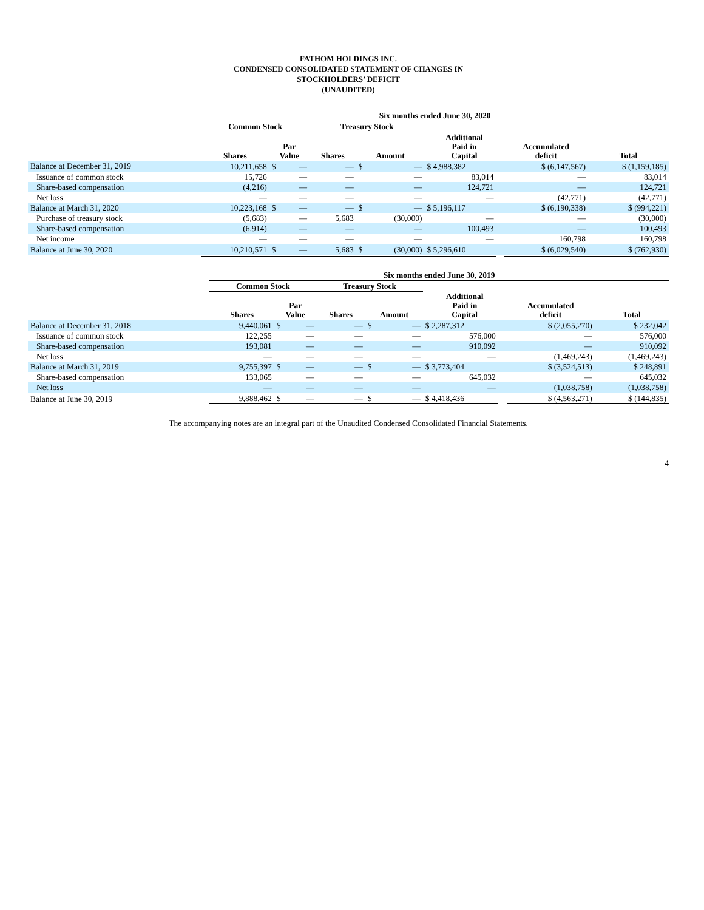FATHOM HOLDINGS INC.
CONDENSED CONSOLIDATED STATEMENT OF CHANGES IN
STOCKHOLDERS’ DEFICIT
(UNAUDITED)
| | Six months ended June 30, 2020 | | | | | | | | | |
| --- | --- | --- | --- | --- | --- | --- | --- | --- | --- | --- |
| | Common Stock | | | Treasury Stock | | | | | | |
| | Shares | Par Value | | Shares | Amount | | Additional Paid in Capital | | Accumulated deficit | Total |
| Balance at December 31, 2019 | 10,211,658 | $ | — | — | $ | — | $ 4,988,382 | | $ (6,147,567) | $ (1,159,185) |
| Issuance of common stock | 15,726 | | — | — | | — | 83,014 | | — | 83,014 |
| Share-based compensation | (4,216) | | — | — | | — | 124,721 | | — | 124,721 |
| Net loss | — | | — | — | | — | — | | (42,771) | (42,771) |
| Balance at March 31, 2020 | 10,223,168 | $ | — | — | $ | — | $ 5,196,117 | | $ (6,190,338) | $ (994,221) |
| Purchase of treasury stock | (5,683) | | — | 5,683 | | (30,000) | — | | — | (30,000) |
| Share-based compensation | (6,914) | | — | — | | — | 100,493 | | — | 100,493 |
| Net income | — | | — | — | | — | — | | 160,798 | 160,798 |
| Balance at June 30, 2020 | 10,210,571 | $ | — | 5,683 | $ | (30,000) | $ 5,296,610 | | $ (6,029,540) | $ (762,930) |
| | Six months ended June 30, 2019 | | | | | | | | | |
| --- | --- | --- | --- | --- | --- | --- | --- | --- | --- | --- |
| | Common Stock | | | Treasury Stock | | | | | | |
| | Shares | Par Value | | Shares | Amount | | Additional Paid in Capital | | Accumulated deficit | Total |
| Balance at December 31, 2018 | 9,440,061 | $ | — | — | $ | — | $ 2,287,312 | | $ (2,055,270) | $ 232,042 |
| Issuance of common stock | 122,255 | | — | — | | — | 576,000 | | — | 576,000 |
| Share-based compensation | 193,081 | | — | — | | — | 910,092 | | — | 910,092 |
| Net loss | — | | — | — | | — | — | | (1,469,243) | (1,469,243) |
| Balance at March 31, 2019 | 9,755,397 | $ | — | — | $ | — | $ 3,773,404 | | $ (3,524,513) | $ 248,891 |
| Share-based compensation | 133,065 | | — | — | | — | 645,032 | | — | 645,032 |
| Net loss | — | | — | — | | — | — | | (1,038,758) | (1,038,758) |
| Balance at June 30, 2019 | 9,888,462 | $ | — | — | $ | — | $ 4,418,436 | | $ (4,563,271) | $ (144,835) |
The accompanying notes are an integral part of the Unaudited Condensed Consolidated Financial Statements.
4